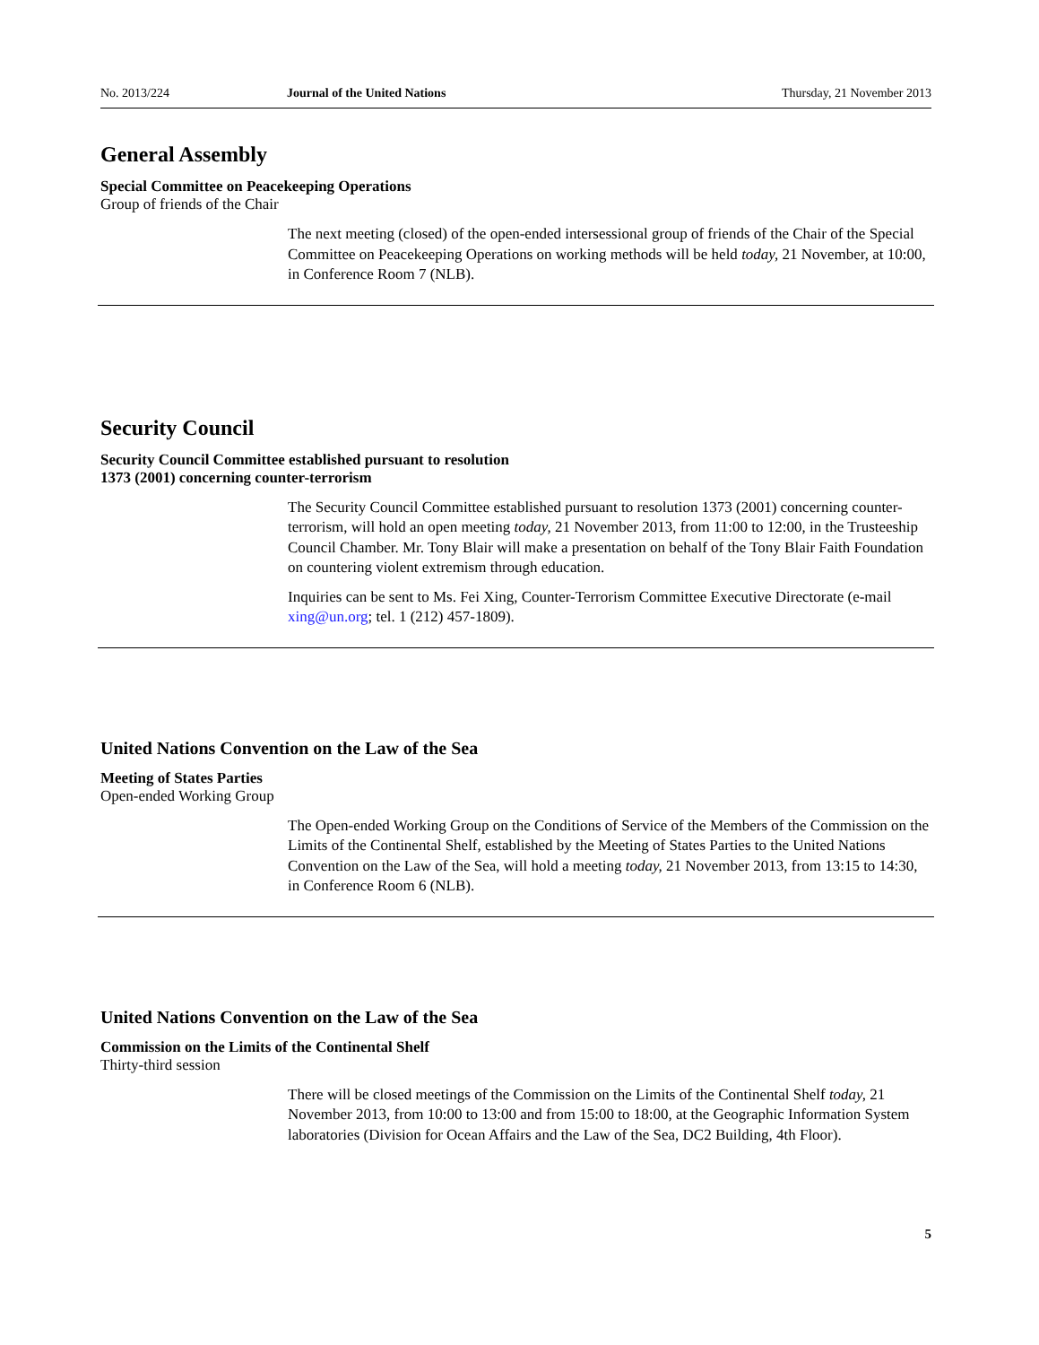No. 2013/224 Journal of the United Nations Thursday, 21 November 2013
General Assembly
Special Committee on Peacekeeping Operations
Group of friends of the Chair
The next meeting (closed) of the open-ended intersessional group of friends of the Chair of the Special Committee on Peacekeeping Operations on working methods will be held today, 21 November, at 10:00, in Conference Room 7 (NLB).
Security Council
Security Council Committee established pursuant to resolution
1373 (2001) concerning counter-terrorism
The Security Council Committee established pursuant to resolution 1373 (2001) concerning counter-terrorism, will hold an open meeting today, 21 November 2013, from 11:00 to 12:00, in the Trusteeship Council Chamber. Mr. Tony Blair will make a presentation on behalf of the Tony Blair Faith Foundation on countering violent extremism through education.
Inquiries can be sent to Ms. Fei Xing, Counter-Terrorism Committee Executive Directorate (e-mail xing@un.org; tel. 1 (212) 457-1809).
United Nations Convention on the Law of the Sea
Meeting of States Parties
Open-ended Working Group
The Open-ended Working Group on the Conditions of Service of the Members of the Commission on the Limits of the Continental Shelf, established by the Meeting of States Parties to the United Nations Convention on the Law of the Sea, will hold a meeting today, 21 November 2013, from 13:15 to 14:30, in Conference Room 6 (NLB).
United Nations Convention on the Law of the Sea
Commission on the Limits of the Continental Shelf
Thirty-third session
There will be closed meetings of the Commission on the Limits of the Continental Shelf today, 21 November 2013, from 10:00 to 13:00 and from 15:00 to 18:00, at the Geographic Information System laboratories (Division for Ocean Affairs and the Law of the Sea, DC2 Building, 4th Floor).
5